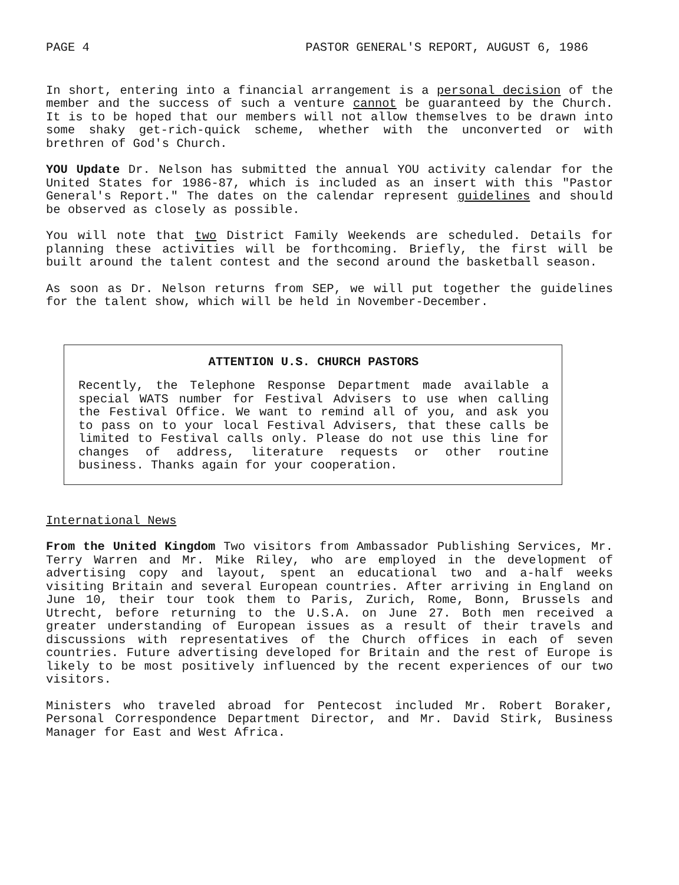PAGE 4 PASTOR GENERAL'S REPORT, AUGUST 6, 1986
In short, entering into a financial arrangement is a personal decision of the member and the success of such a venture cannot be guaranteed by the Church. It is to be hoped that our members will not allow themselves to be drawn into some shaky get-rich-quick scheme, whether with the unconverted or with brethren of God's Church.
YOU Update Dr. Nelson has submitted the annual YOU activity calendar for the United States for 1986-87, which is included as an insert with this "Pastor General's Report." The dates on the calendar represent guidelines and should be observed as closely as possible.
You will note that two District Family Weekends are scheduled. Details for planning these activities will be forthcoming. Briefly, the first will be built around the talent contest and the second around the basketball season.
As soon as Dr. Nelson returns from SEP, we will put together the guidelines for the talent show, which will be held in November-December.
ATTENTION U.S. CHURCH PASTORS
Recently, the Telephone Response Department made available a special WATS number for Festival Advisers to use when calling the Festival Office. We want to remind all of you, and ask you to pass on to your local Festival Advisers, that these calls be limited to Festival calls only. Please do not use this line for changes of address, literature requests or other routine business. Thanks again for your cooperation.
International News
From the United Kingdom Two visitors from Ambassador Publishing Services, Mr. Terry Warren and Mr. Mike Riley, who are employed in the development of advertising copy and layout, spent an educational two and a-half weeks visiting Britain and several European countries. After arriving in England on June 10, their tour took them to Paris, Zurich, Rome, Bonn, Brussels and Utrecht, before returning to the U.S.A. on June 27. Both men received a greater understanding of European issues as a result of their travels and discussions with representatives of the Church offices in each of seven countries. Future advertising developed for Britain and the rest of Europe is likely to be most positively influenced by the recent experiences of our two visitors.
Ministers who traveled abroad for Pentecost included Mr. Robert Boraker, Personal Correspondence Department Director, and Mr. David Stirk, Business Manager for East and West Africa.